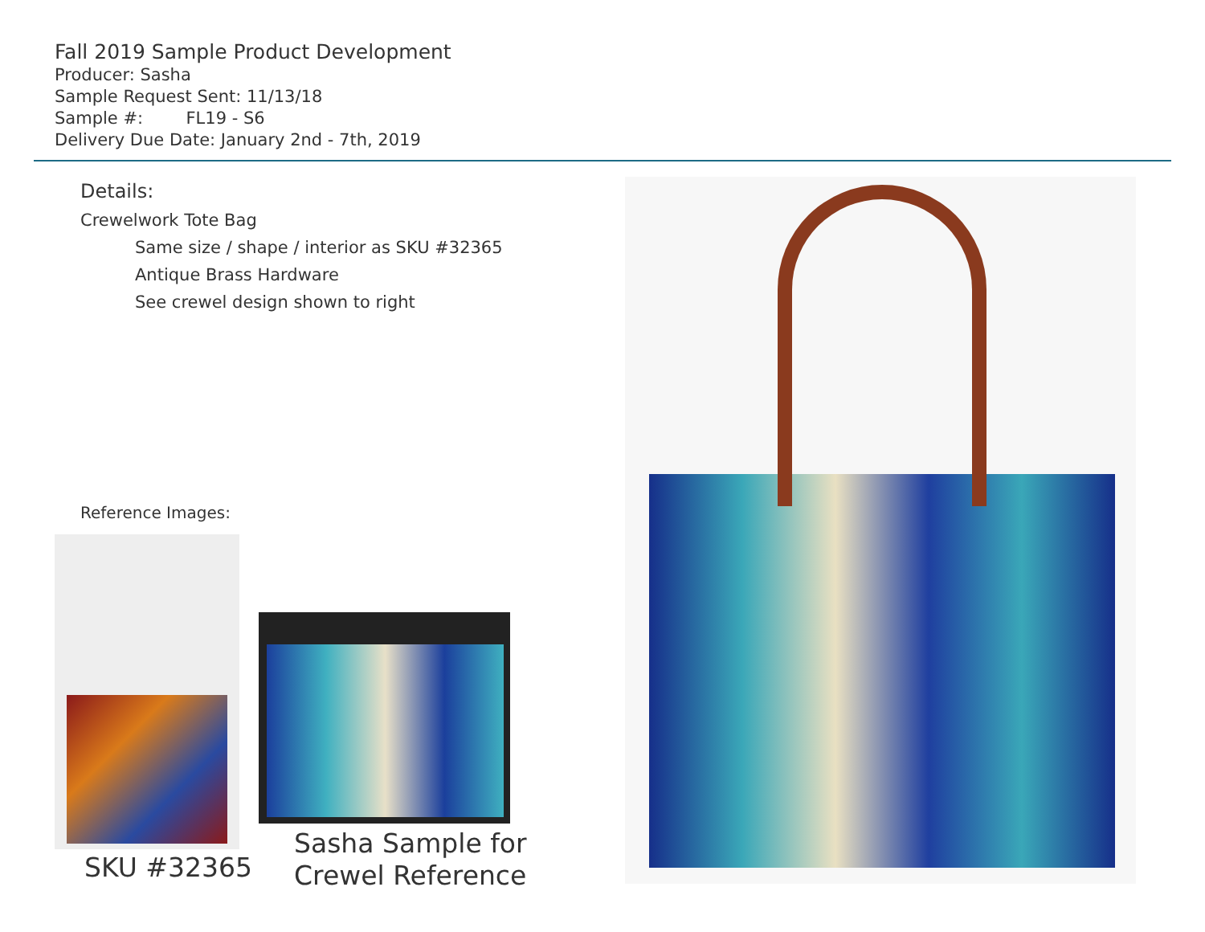Fall 2019 Sample Product Development
Producer: Sasha
Sample Request Sent: 11/13/18
Sample #: FL19 - S6
Delivery Due Date: January 2nd - 7th, 2019
Details:
Crewelwork Tote Bag
Same size / shape / interior as SKU #32365
Antique Brass Hardware
See crewel design shown to right
Reference Images:
SKU #32365
Sasha Sample for
Crewel Reference